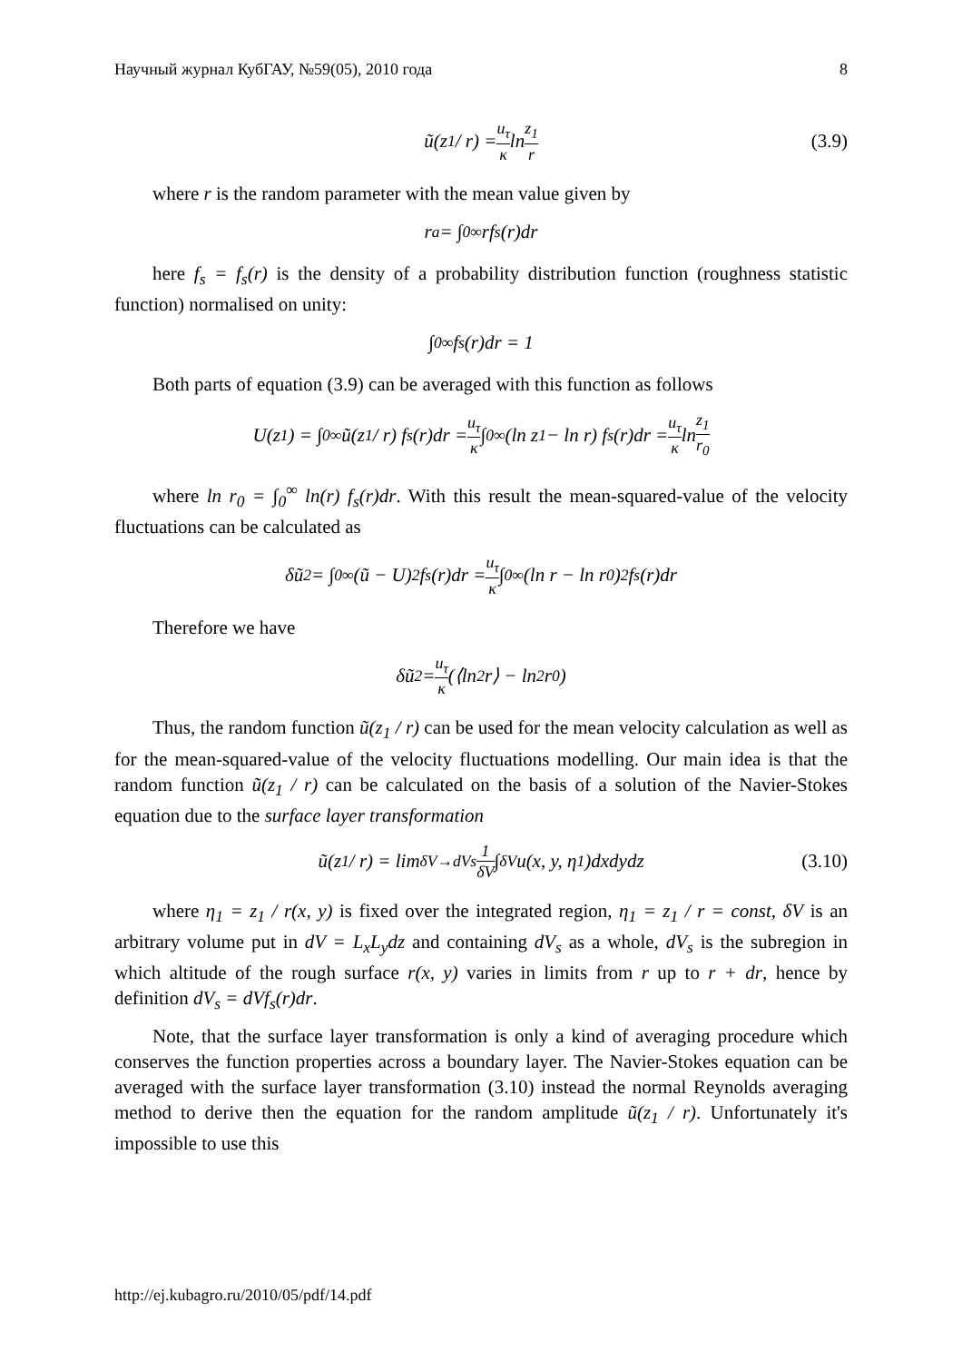Научный журнал КубГАУ, №59(05), 2010 года 8
ũ(z<sub>1</sub> / r) = u<sub>τ</sub> κ ln z<sub>1</sub> r (3.9)
where r is the random parameter with the mean value given by
r<sub>a</sub> = ∫<sub>0</sub><sup>∞</sup> rf<sub>s</sub>(r)dr
here f<sub>s</sub> = f<sub>s</sub>(r) is the density of a probability distribution function (roughness statistic function) normalised on unity:
∫<sub>0</sub><sup>∞</sup> f<sub>s</sub>(r)dr = 1
Both parts of equation (3.9) can be averaged with this function as follows
U(z<sub>1</sub>) = ∫<sub>0</sub><sup>∞</sup> ũ(z<sub>1</sub> / r) f<sub>s</sub>(r)dr = u<sub>τ</sub> κ ∫<sub>0</sub><sup>∞</sup>(ln z<sub>1</sub> − ln r) f<sub>s</sub>(r)dr = u<sub>τ</sub> κ ln z<sub>1</sub> r<sub>0</sub>
where ln r<sub>0</sub> = ∫<sub>0</sub><sup>∞</sup> ln(r) f<sub>s</sub>(r)dr. With this result the mean-squared-value of the velocity fluctuations can be calculated as
δũ<sup>2</sup> = ∫<sub>0</sub><sup>∞</sup>(ũ − U)<sup>2</sup> f<sub>s</sub>(r)dr = u<sub>τ</sub> κ ∫<sub>0</sub><sup>∞</sup>(ln r − ln r<sub>0</sub>)<sup>2</sup> f<sub>s</sub>(r)dr
Therefore we have
δũ<sup>2</sup> = u<sub>τ</sub> κ (⟨ln<sup>2</sup> r⟩ − ln<sup>2</sup> r<sub>0</sub>)
Thus, the random function ũ(z<sub>1</sub> / r) can be used for the mean velocity calculation as well as for the mean-squared-value of the velocity fluctuations modelling. Our main idea is that the random function ũ(z<sub>1</sub> / r) can be calculated on the basis of a solution of the Navier-Stokes equation due to the surface layer transformation
ũ(z<sub>1</sub> / r) = lim<sub>δV→dVs</sub> 1 δV ∫<sub>δV</sub> u(x, y, η<sub>1</sub>)dxdydz (3.10)
where η<sub>1</sub> = z<sub>1</sub> / r(x, y) is fixed over the integrated region, η<sub>1</sub> = z<sub>1</sub> / r = const, δV is an arbitrary volume put in dV = L<sub>x</sub>L<sub>y</sub>dz and containing dV<sub>s</sub> as a whole, dV<sub>s</sub> is the subregion in which altitude of the rough surface r(x, y) varies in limits from r up to r + dr, hence by definition dV<sub>s</sub> = dVf<sub>s</sub>(r)dr.
Note, that the surface layer transformation is only a kind of averaging procedure which conserves the function properties across a boundary layer. The Navier-Stokes equation can be averaged with the surface layer transformation (3.10) instead the normal Reynolds averaging method to derive then the equation for the random amplitude ũ(z<sub>1</sub> / r). Unfortunately it's impossible to use this
http://ej.kubagro.ru/2010/05/pdf/14.pdf